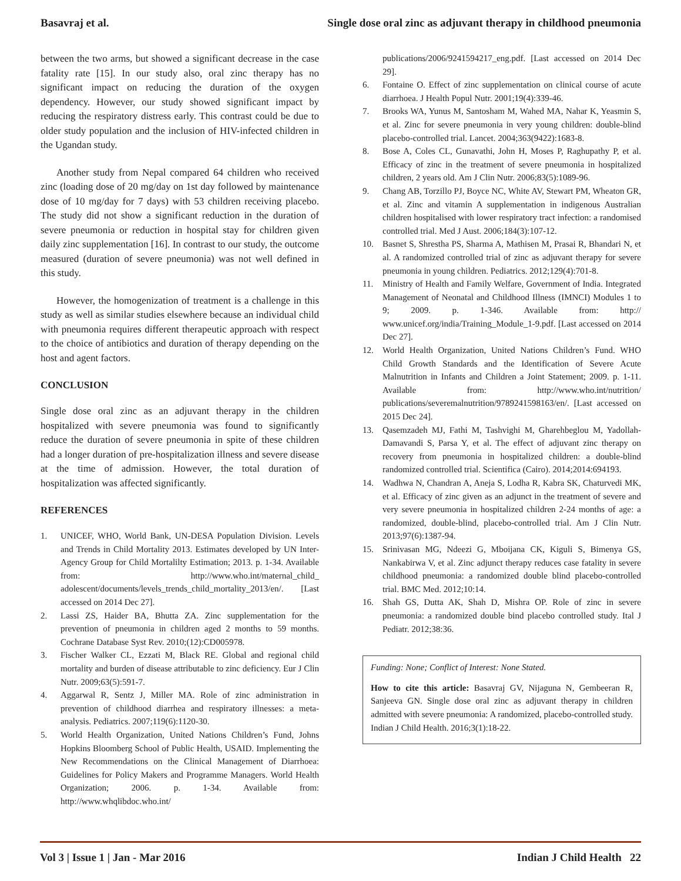Basavraj et al. Single dose oral zinc as adjuvant therapy in childhood pneumonia
between the two arms, but showed a significant decrease in the case fatality rate [15]. In our study also, oral zinc therapy has no significant impact on reducing the duration of the oxygen dependency. However, our study showed significant impact by reducing the respiratory distress early. This contrast could be due to older study population and the inclusion of HIV-infected children in the Ugandan study.
Another study from Nepal compared 64 children who received zinc (loading dose of 20 mg/day on 1st day followed by maintenance dose of 10 mg/day for 7 days) with 53 children receiving placebo. The study did not show a significant reduction in the duration of severe pneumonia or reduction in hospital stay for children given daily zinc supplementation [16]. In contrast to our study, the outcome measured (duration of severe pneumonia) was not well defined in this study.
However, the homogenization of treatment is a challenge in this study as well as similar studies elsewhere because an individual child with pneumonia requires different therapeutic approach with respect to the choice of antibiotics and duration of therapy depending on the host and agent factors.
CONCLUSION
Single dose oral zinc as an adjuvant therapy in the children hospitalized with severe pneumonia was found to significantly reduce the duration of severe pneumonia in spite of these children had a longer duration of pre-hospitalization illness and severe disease at the time of admission. However, the total duration of hospitalization was affected significantly.
REFERENCES
1. UNICEF, WHO, World Bank, UN-DESA Population Division. Levels and Trends in Child Mortality 2013. Estimates developed by UN Inter-Agency Group for Child Mortalilty Estimation; 2013. p. 1-34. Available from: http://www.who.int/maternal_child_ adolescent/documents/levels_trends_child_mortality_2013/en/. [Last accessed on 2014 Dec 27].
2. Lassi ZS, Haider BA, Bhutta ZA. Zinc supplementation for the prevention of pneumonia in children aged 2 months to 59 months. Cochrane Database Syst Rev. 2010;(12):CD005978.
3. Fischer Walker CL, Ezzati M, Black RE. Global and regional child mortality and burden of disease attributable to zinc deficiency. Eur J Clin Nutr. 2009;63(5):591-7.
4. Aggarwal R, Sentz J, Miller MA. Role of zinc administration in prevention of childhood diarrhea and respiratory illnesses: a meta-analysis. Pediatrics. 2007;119(6):1120-30.
5. World Health Organization, United Nations Children’s Fund, Johns Hopkins Bloomberg School of Public Health, USAID. Implementing the New Recommendations on the Clinical Management of Diarrhoea: Guidelines for Policy Makers and Programme Managers. World Health Organization; 2006. p. 1-34. Available from: http://www.whqlibdoc.who.int/
publications/2006/9241594217_eng.pdf. [Last accessed on 2014 Dec 29].
6. Fontaine O. Effect of zinc supplementation on clinical course of acute diarrhoea. J Health Popul Nutr. 2001;19(4):339-46.
7. Brooks WA, Yunus M, Santosham M, Wahed MA, Nahar K, Yeasmin S, et al. Zinc for severe pneumonia in very young children: double-blind placebo-controlled trial. Lancet. 2004;363(9422):1683-8.
8. Bose A, Coles CL, Gunavathi, John H, Moses P, Raghupathy P, et al. Efficacy of zinc in the treatment of severe pneumonia in hospitalized children, 2 years old. Am J Clin Nutr. 2006;83(5):1089-96.
9. Chang AB, Torzillo PJ, Boyce NC, White AV, Stewart PM, Wheaton GR, et al. Zinc and vitamin A supplementation in indigenous Australian children hospitalised with lower respiratory tract infection: a randomised controlled trial. Med J Aust. 2006;184(3):107-12.
10. Basnet S, Shrestha PS, Sharma A, Mathisen M, Prasai R, Bhandari N, et al. A randomized controlled trial of zinc as adjuvant therapy for severe pneumonia in young children. Pediatrics. 2012;129(4):701-8.
11. Ministry of Health and Family Welfare, Government of India. Integrated Management of Neonatal and Childhood Illness (IMNCI) Modules 1 to 9; 2009. p. 1-346. Available from: http:// www.unicef.org/india/Training_Module_1-9.pdf. [Last accessed on 2014 Dec 27].
12. World Health Organization, United Nations Children’s Fund. WHO Child Growth Standards and the Identification of Severe Acute Malnutrition in Infants and Children a Joint Statement; 2009. p. 1-11. Available from: http://www.who.int/nutrition/ publications/severemalnutrition/9789241598163/en/. [Last accessed on 2015 Dec 24].
13. Qasemzadeh MJ, Fathi M, Tashvighi M, Gharehbeglou M, Yadollah-Damavandi S, Parsa Y, et al. The effect of adjuvant zinc therapy on recovery from pneumonia in hospitalized children: a double-blind randomized controlled trial. Scientifica (Cairo). 2014;2014:694193.
14. Wadhwa N, Chandran A, Aneja S, Lodha R, Kabra SK, Chaturvedi MK, et al. Efficacy of zinc given as an adjunct in the treatment of severe and very severe pneumonia in hospitalized children 2-24 months of age: a randomized, double-blind, placebo-controlled trial. Am J Clin Nutr. 2013;97(6):1387-94.
15. Srinivasan MG, Ndeezi G, Mboijana CK, Kiguli S, Bimenya GS, Nankabirwa V, et al. Zinc adjunct therapy reduces case fatality in severe childhood pneumonia: a randomized double blind placebo-controlled trial. BMC Med. 2012;10:14.
16. Shah GS, Dutta AK, Shah D, Mishra OP. Role of zinc in severe pneumonia: a randomized double bind placebo controlled study. Ital J Pediatr. 2012;38:36.
Funding: None; Conflict of Interest: None Stated.
How to cite this article: Basavraj GV, Nijaguna N, Gembeeran R, Sanjeeva GN. Single dose oral zinc as adjuvant therapy in children admitted with severe pneumonia: A randomized, placebo-controlled study. Indian J Child Health. 2016;3(1):18-22.
Vol 3 | Issue 1 | Jan - Mar 2016 Indian J Child Health 22